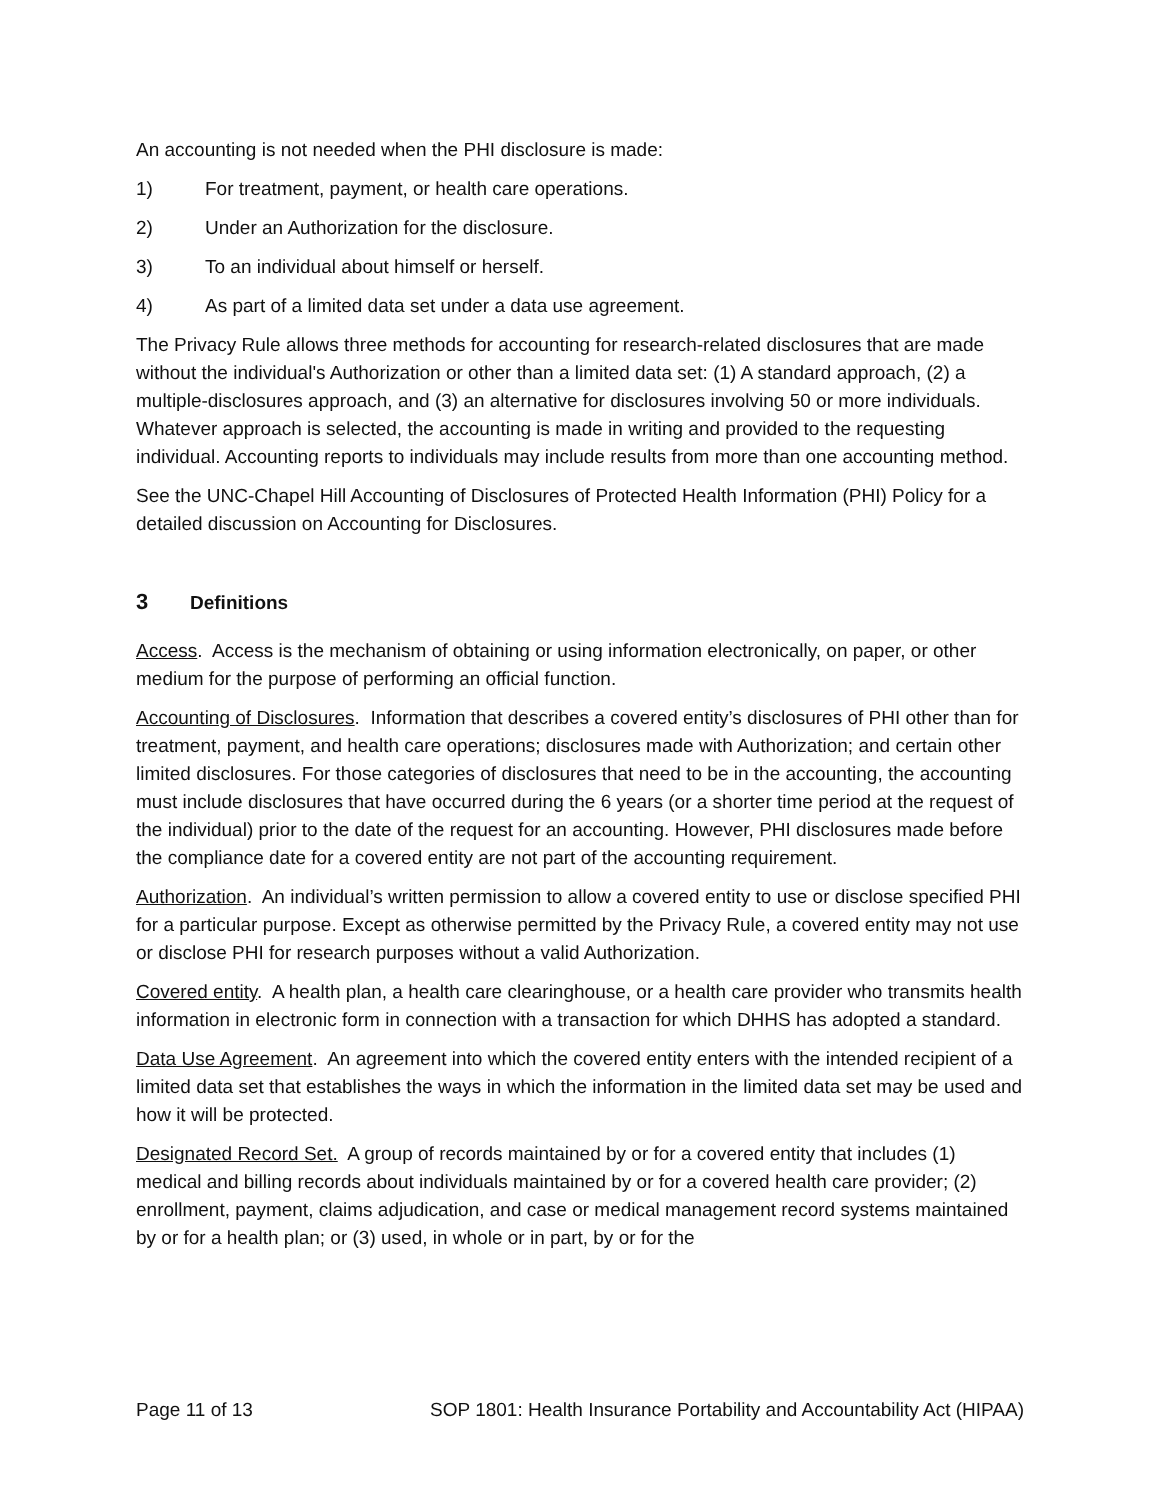An accounting is not needed when the PHI disclosure is made:
1) For treatment, payment, or health care operations.
2) Under an Authorization for the disclosure.
3) To an individual about himself or herself.
4) As part of a limited data set under a data use agreement.
The Privacy Rule allows three methods for accounting for research-related disclosures that are made without the individual's Authorization or other than a limited data set: (1) A standard approach, (2) a multiple-disclosures approach, and (3) an alternative for disclosures involving 50 or more individuals. Whatever approach is selected, the accounting is made in writing and provided to the requesting individual. Accounting reports to individuals may include results from more than one accounting method.
See the UNC-Chapel Hill Accounting of Disclosures of Protected Health Information (PHI) Policy for a detailed discussion on Accounting for Disclosures.
3 Definitions
Access. Access is the mechanism of obtaining or using information electronically, on paper, or other medium for the purpose of performing an official function.
Accounting of Disclosures. Information that describes a covered entity’s disclosures of PHI other than for treatment, payment, and health care operations; disclosures made with Authorization; and certain other limited disclosures. For those categories of disclosures that need to be in the accounting, the accounting must include disclosures that have occurred during the 6 years (or a shorter time period at the request of the individual) prior to the date of the request for an accounting. However, PHI disclosures made before the compliance date for a covered entity are not part of the accounting requirement.
Authorization. An individual’s written permission to allow a covered entity to use or disclose specified PHI for a particular purpose. Except as otherwise permitted by the Privacy Rule, a covered entity may not use or disclose PHI for research purposes without a valid Authorization.
Covered entity. A health plan, a health care clearinghouse, or a health care provider who transmits health information in electronic form in connection with a transaction for which DHHS has adopted a standard.
Data Use Agreement. An agreement into which the covered entity enters with the intended recipient of a limited data set that establishes the ways in which the information in the limited data set may be used and how it will be protected.
Designated Record Set. A group of records maintained by or for a covered entity that includes (1) medical and billing records about individuals maintained by or for a covered health care provider; (2) enrollment, payment, claims adjudication, and case or medical management record systems maintained by or for a health plan; or (3) used, in whole or in part, by or for the
Page 11 of 13 SOP 1801: Health Insurance Portability and Accountability Act (HIPAA)